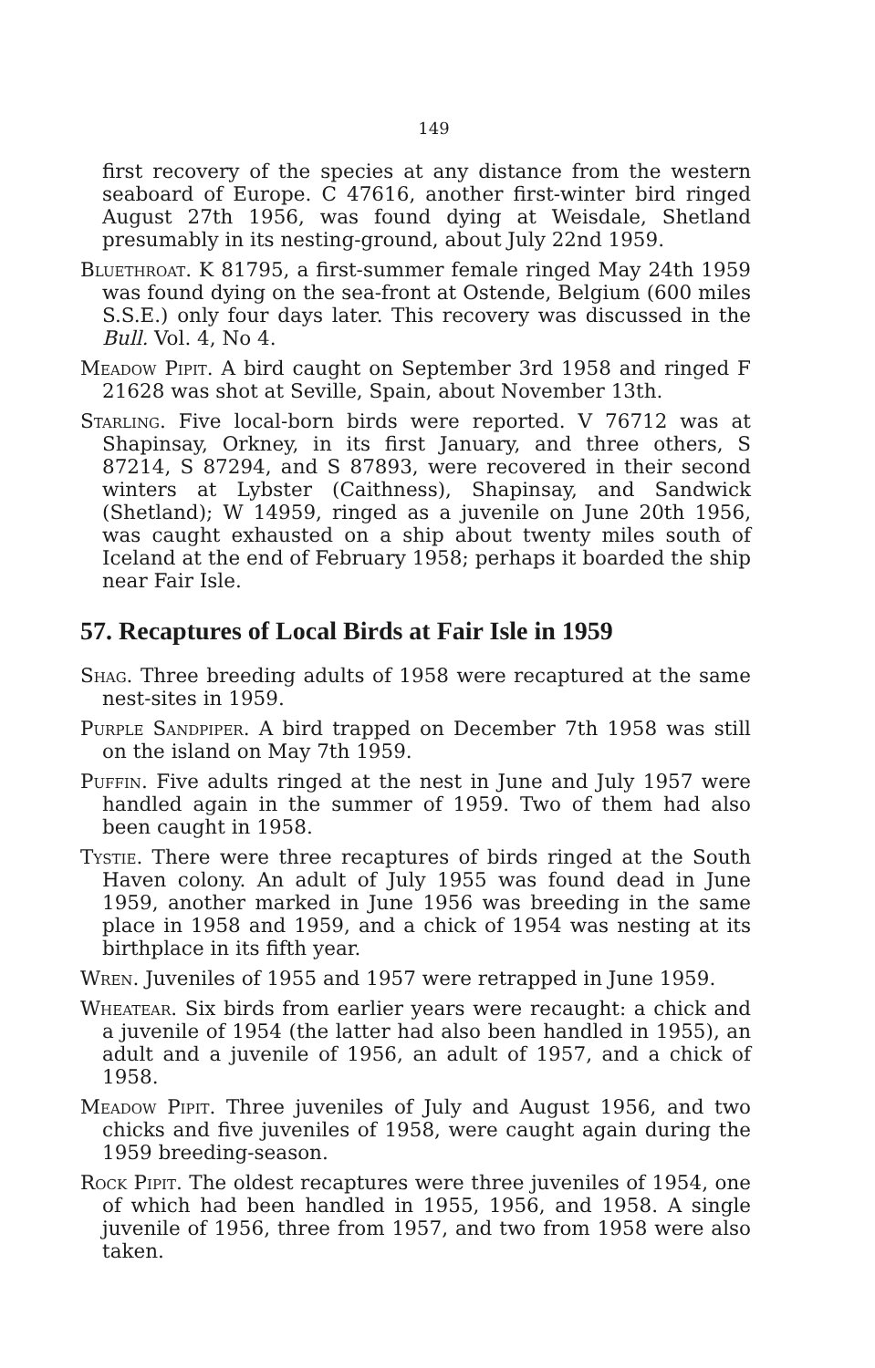149
first recovery of the species at any distance from the western seaboard of Europe. C 47616, another first-winter bird ringed August 27th 1956, was found dying at Weisdale, Shetland presumably in its nesting-ground, about July 22nd 1959.
Bluethroat. K 81795, a first-summer female ringed May 24th 1959 was found dying on the sea-front at Ostende, Belgium (600 miles S.S.E.) only four days later. This recovery was discussed in the Bull. Vol. 4, No 4.
Meadow Pipit. A bird caught on September 3rd 1958 and ringed F 21628 was shot at Seville, Spain, about November 13th.
Starling. Five local-born birds were reported. V 76712 was at Shapinsay, Orkney, in its first January, and three others, S 87214, S 87294, and S 87893, were recovered in their second winters at Lybster (Caithness), Shapinsay, and Sandwick (Shetland); W 14959, ringed as a juvenile on June 20th 1956, was caught exhausted on a ship about twenty miles south of Iceland at the end of February 1958; perhaps it boarded the ship near Fair Isle.
57. Recaptures of Local Birds at Fair Isle in 1959
Shag. Three breeding adults of 1958 were recaptured at the same nest-sites in 1959.
Purple Sandpiper. A bird trapped on December 7th 1958 was still on the island on May 7th 1959.
Puffin. Five adults ringed at the nest in June and July 1957 were handled again in the summer of 1959. Two of them had also been caught in 1958.
Tystie. There were three recaptures of birds ringed at the South Haven colony. An adult of July 1955 was found dead in June 1959, another marked in June 1956 was breeding in the same place in 1958 and 1959, and a chick of 1954 was nesting at its birthplace in its fifth year.
Wren. Juveniles of 1955 and 1957 were retrapped in June 1959.
Wheatear. Six birds from earlier years were recaught: a chick and a juvenile of 1954 (the latter had also been handled in 1955), an adult and a juvenile of 1956, an adult of 1957, and a chick of 1958.
Meadow Pipit. Three juveniles of July and August 1956, and two chicks and five juveniles of 1958, were caught again during the 1959 breeding-season.
Rock Pipit. The oldest recaptures were three juveniles of 1954, one of which had been handled in 1955, 1956, and 1958. A single juvenile of 1956, three from 1957, and two from 1958 were also taken.